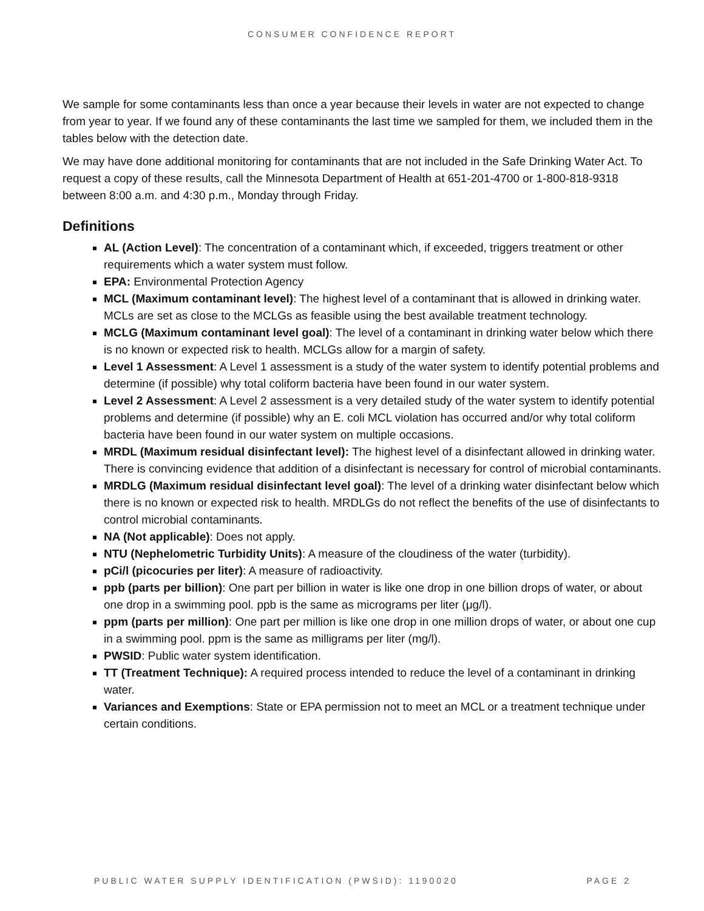CONSUMER CONFIDENCE REPORT
We sample for some contaminants less than once a year because their levels in water are not expected to change from year to year. If we found any of these contaminants the last time we sampled for them, we included them in the tables below with the detection date.
We may have done additional monitoring for contaminants that are not included in the Safe Drinking Water Act. To request a copy of these results, call the Minnesota Department of Health at 651-201-4700 or 1-800-818-9318 between 8:00 a.m. and 4:30 p.m., Monday through Friday.
Definitions
AL (Action Level): The concentration of a contaminant which, if exceeded, triggers treatment or other requirements which a water system must follow.
EPA: Environmental Protection Agency
MCL (Maximum contaminant level): The highest level of a contaminant that is allowed in drinking water. MCLs are set as close to the MCLGs as feasible using the best available treatment technology.
MCLG (Maximum contaminant level goal): The level of a contaminant in drinking water below which there is no known or expected risk to health. MCLGs allow for a margin of safety.
Level 1 Assessment: A Level 1 assessment is a study of the water system to identify potential problems and determine (if possible) why total coliform bacteria have been found in our water system.
Level 2 Assessment: A Level 2 assessment is a very detailed study of the water system to identify potential problems and determine (if possible) why an E. coli MCL violation has occurred and/or why total coliform bacteria have been found in our water system on multiple occasions.
MRDL (Maximum residual disinfectant level): The highest level of a disinfectant allowed in drinking water. There is convincing evidence that addition of a disinfectant is necessary for control of microbial contaminants.
MRDLG (Maximum residual disinfectant level goal): The level of a drinking water disinfectant below which there is no known or expected risk to health. MRDLGs do not reflect the benefits of the use of disinfectants to control microbial contaminants.
NA (Not applicable): Does not apply.
NTU (Nephelometric Turbidity Units): A measure of the cloudiness of the water (turbidity).
pCi/l (picocuries per liter): A measure of radioactivity.
ppb (parts per billion): One part per billion in water is like one drop in one billion drops of water, or about one drop in a swimming pool. ppb is the same as micrograms per liter (μg/l).
ppm (parts per million): One part per million is like one drop in one million drops of water, or about one cup in a swimming pool. ppm is the same as milligrams per liter (mg/l).
PWSID: Public water system identification.
TT (Treatment Technique): A required process intended to reduce the level of a contaminant in drinking water.
Variances and Exemptions: State or EPA permission not to meet an MCL or a treatment technique under certain conditions.
PUBLIC WATER SUPPLY IDENTIFICATION (PWSID): 1190020 PAGE 2